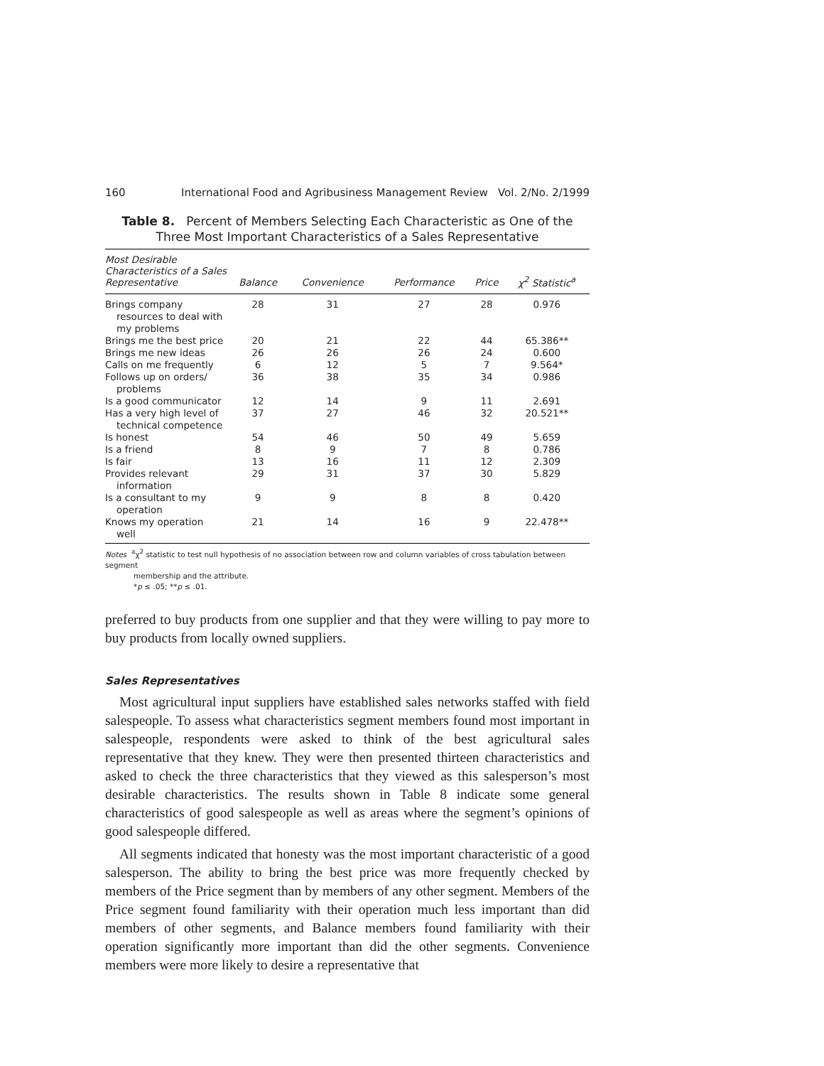160 International Food and Agribusiness Management Review Vol. 2/No. 2/1999
Table 8. Percent of Members Selecting Each Characteristic as One of the
Three Most Important Characteristics of a Sales Representative
| Most Desirable Characteristics of a Sales Representative | Balance | Convenience | Performance | Price | χ<sup>2</sup> Statistic<sup>a</sup> |
| --- | --- | --- | --- | --- | --- |
| Brings company resources to deal with my problems | 28 | 31 | 27 | 28 | 0.976 |
| Brings me the best price | 20 | 21 | 22 | 44 | 65.386** |
| Brings me new ideas | 26 | 26 | 26 | 24 | 0.600 |
| Calls on me frequently | 6 | 12 | 5 | 7 | 9.564* |
| Follows up on orders/ problems | 36 | 38 | 35 | 34 | 0.986 |
| Is a good communicator | 12 | 14 | 9 | 11 | 2.691 |
| Has a very high level of technical competence | 37 | 27 | 46 | 32 | 20.521** |
| Is honest | 54 | 46 | 50 | 49 | 5.659 |
| Is a friend | 8 | 9 | 7 | 8 | 0.786 |
| Is fair | 13 | 16 | 11 | 12 | 2.309 |
| Provides relevant information | 29 | 31 | 37 | 30 | 5.829 |
| Is a consultant to my operation | 9 | 9 | 8 | 8 | 0.420 |
| Knows my operation well | 21 | 14 | 16 | 9 | 22.478** |
Notes <sup>a</sup>χ<sup>2</sup> statistic to test null hypothesis of no association between row and column variables of cross tabulation between segment
membership and the attribute.
*p ≤ .05; **p ≤ .01.
preferred to buy products from one supplier and that they were willing to pay more to buy products from locally owned suppliers.
Sales Representatives
Most agricultural input suppliers have established sales networks staffed with field salespeople. To assess what characteristics segment members found most important in salespeople, respondents were asked to think of the best agricultural sales representative that they knew. They were then presented thirteen characteristics and asked to check the three characteristics that they viewed as this salesperson’s most desirable characteristics. The results shown in Table 8 indicate some general characteristics of good salespeople as well as areas where the segment’s opinions of good salespeople differed.
All segments indicated that honesty was the most important characteristic of a good salesperson. The ability to bring the best price was more frequently checked by members of the Price segment than by members of any other segment. Members of the Price segment found familiarity with their operation much less important than did members of other segments, and Balance members found familiarity with their operation significantly more important than did the other segments. Convenience members were more likely to desire a representative that